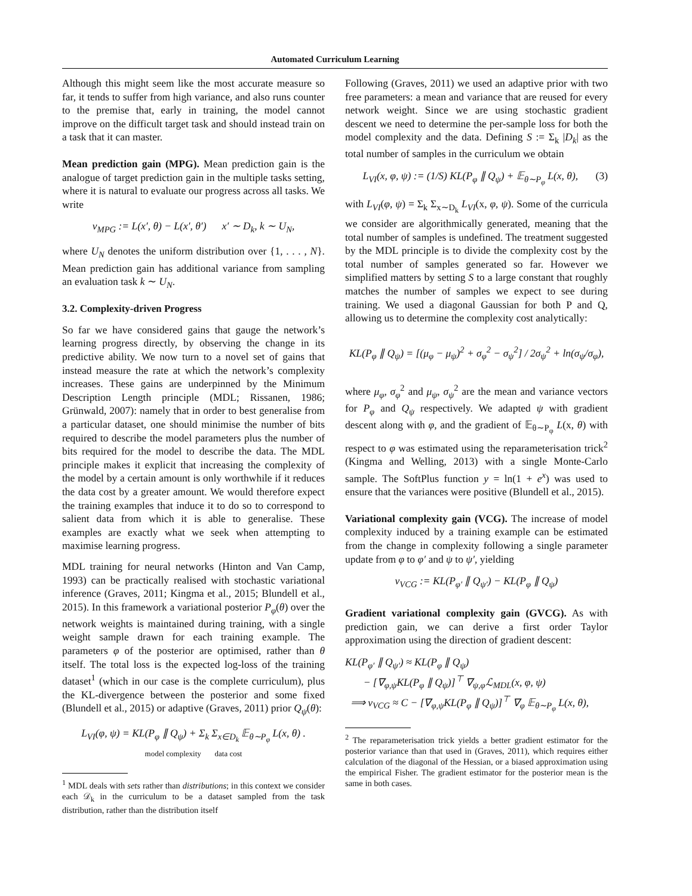Automated Curriculum Learning
Although this might seem like the most accurate measure so far, it tends to suffer from high variance, and also runs counter to the premise that, early in training, the model cannot improve on the difficult target task and should instead train on a task that it can master.
Mean prediction gain (MPG). Mean prediction gain is the analogue of target prediction gain in the multiple tasks setting, where it is natural to evaluate our progress across all tasks. We write
ν<sub>MPG</sub> := L(x′, θ) − L(x′, θ′) x′ ∼ D<sub>k</sub>, k ∼ U<sub>N</sub>,
where U<sub>N</sub> denotes the uniform distribution over {1, . . . , N}. Mean prediction gain has additional variance from sampling an evaluation task k ∼ U<sub>N</sub>.
3.2. Complexity-driven Progress
So far we have considered gains that gauge the network’s learning progress directly, by observing the change in its predictive ability. We now turn to a novel set of gains that instead measure the rate at which the network’s complexity increases. These gains are underpinned by the Minimum Description Length principle (MDL; Rissanen, 1986; Grünwald, 2007): namely that in order to best generalise from a particular dataset, one should minimise the number of bits required to describe the model parameters plus the number of bits required for the model to describe the data. The MDL principle makes it explicit that increasing the complexity of the model by a certain amount is only worthwhile if it reduces the data cost by a greater amount. We would therefore expect the training examples that induce it to do so to correspond to salient data from which it is able to generalise. These examples are exactly what we seek when attempting to maximise learning progress.
MDL training for neural networks (Hinton and Van Camp, 1993) can be practically realised with stochastic variational inference (Graves, 2011; Kingma et al., 2015; Blundell et al., 2015). In this framework a variational posterior P<sub>φ</sub>(θ) over the network weights is maintained during training, with a single weight sample drawn for each training example. The parameters φ of the posterior are optimised, rather than θ itself. The total loss is the expected log-loss of the training dataset<sup>1</sup> (which in our case is the complete curriculum), plus the KL-divergence between the posterior and some fixed (Blundell et al., 2015) or adaptive (Graves, 2011) prior Q<sub>ψ</sub>(θ):
L<sub>VI</sub>(φ, ψ) = KL(P<sub>φ</sub> ∥ Q<sub>ψ</sub>) + Σ<sub>k</sub> Σ<sub>x∈D<sub>k</sub></sub> 𝔼<sub>θ∼P<sub>φ</sub></sub> L(x, θ) .
model complexity data cost
<sup>1</sup> MDL deals with sets rather than distributions; in this context we consider each 𝒟<sub>k</sub> in the curriculum to be a dataset sampled from the task distribution, rather than the distribution itself
Following (Graves, 2011) we used an adaptive prior with two free parameters: a mean and variance that are reused for every network weight. Since we are using stochastic gradient descent we need to determine the per-sample loss for both the model complexity and the data. Defining S := Σ<sub>k</sub> |D<sub>k</sub>| as the total number of samples in the curriculum we obtain
L<sub>VI</sub>(x, φ, ψ) := (1/S) KL(P<sub>φ</sub> ∥ Q<sub>ψ</sub>) + 𝔼<sub>θ∼P<sub>φ</sub></sub> L(x, θ), (3)
with L<sub>VI</sub>(φ, ψ) = Σ<sub>k</sub> Σ<sub>x∼D<sub>k</sub></sub> L<sub>VI</sub>(x, φ, ψ). Some of the curricula we consider are algorithmically generated, meaning that the total number of samples is undefined. The treatment suggested by the MDL principle is to divide the complexity cost by the total number of samples generated so far. However we simplified matters by setting S to a large constant that roughly matches the number of samples we expect to see during training. We used a diagonal Gaussian for both P and Q, allowing us to determine the complexity cost analytically:
KL(P<sub>φ</sub> ∥ Q<sub>ψ</sub>) = [(μ<sub>φ</sub> − μ<sub>ψ</sub>)<sup>2</sup> + σ<sub>φ</sub><sup>2</sup> − σ<sub>ψ</sub><sup>2</sup>] / 2σ<sub>ψ</sub><sup>2</sup> + ln(σ<sub>ψ</sub>/σ<sub>φ</sub>),
where μ<sub>φ</sub>, σ<sub>φ</sub><sup>2</sup> and μ<sub>ψ</sub>, σ<sub>ψ</sub><sup>2</sup> are the mean and variance vectors for P<sub>φ</sub> and Q<sub>ψ</sub> respectively. We adapted ψ with gradient descent along with φ, and the gradient of 𝔼<sub>θ∼P<sub>φ</sub></sub> L(x, θ) with respect to φ was estimated using the reparameterisation trick<sup>2</sup> (Kingma and Welling, 2013) with a single Monte-Carlo sample. The SoftPlus function y = ln(1 + e<sup>x</sup>) was used to ensure that the variances were positive (Blundell et al., 2015).
Variational complexity gain (VCG). The increase of model complexity induced by a training example can be estimated from the change in complexity following a single parameter update from φ to φ′ and ψ to ψ′, yielding
ν<sub>VCG</sub> := KL(P<sub>φ′</sub> ∥ Q<sub>ψ′</sub>) − KL(P<sub>φ</sub> ∥ Q<sub>ψ</sub>)
Gradient variational complexity gain (GVCG). As with prediction gain, we can derive a first order Taylor approximation using the direction of gradient descent:
KL(P<sub>φ′</sub> ∥ Q<sub>ψ′</sub>) ≈ KL(P<sub>φ</sub> ∥ Q<sub>ψ</sub>)
− [∇<sub>φ,ψ</sub>KL(P<sub>φ</sub> ∥ Q<sub>ψ</sub>)]<sup>⊤</sup> ∇<sub>ψ,φ</sub>ℒ<sub>MDL</sub>(x, φ, ψ)
⟹ ν<sub>VCG</sub> ≈ C − [∇<sub>φ,ψ</sub>KL(P<sub>φ</sub> ∥ Q<sub>ψ</sub>)]<sup>⊤</sup> ∇<sub>φ</sub> 𝔼<sub>θ∼P<sub>φ</sub></sub> L(x, θ),
<sup>2</sup> The reparameterisation trick yields a better gradient estimator for the posterior variance than that used in (Graves, 2011), which requires either calculation of the diagonal of the Hessian, or a biased approximation using the empirical Fisher. The gradient estimator for the posterior mean is the same in both cases.